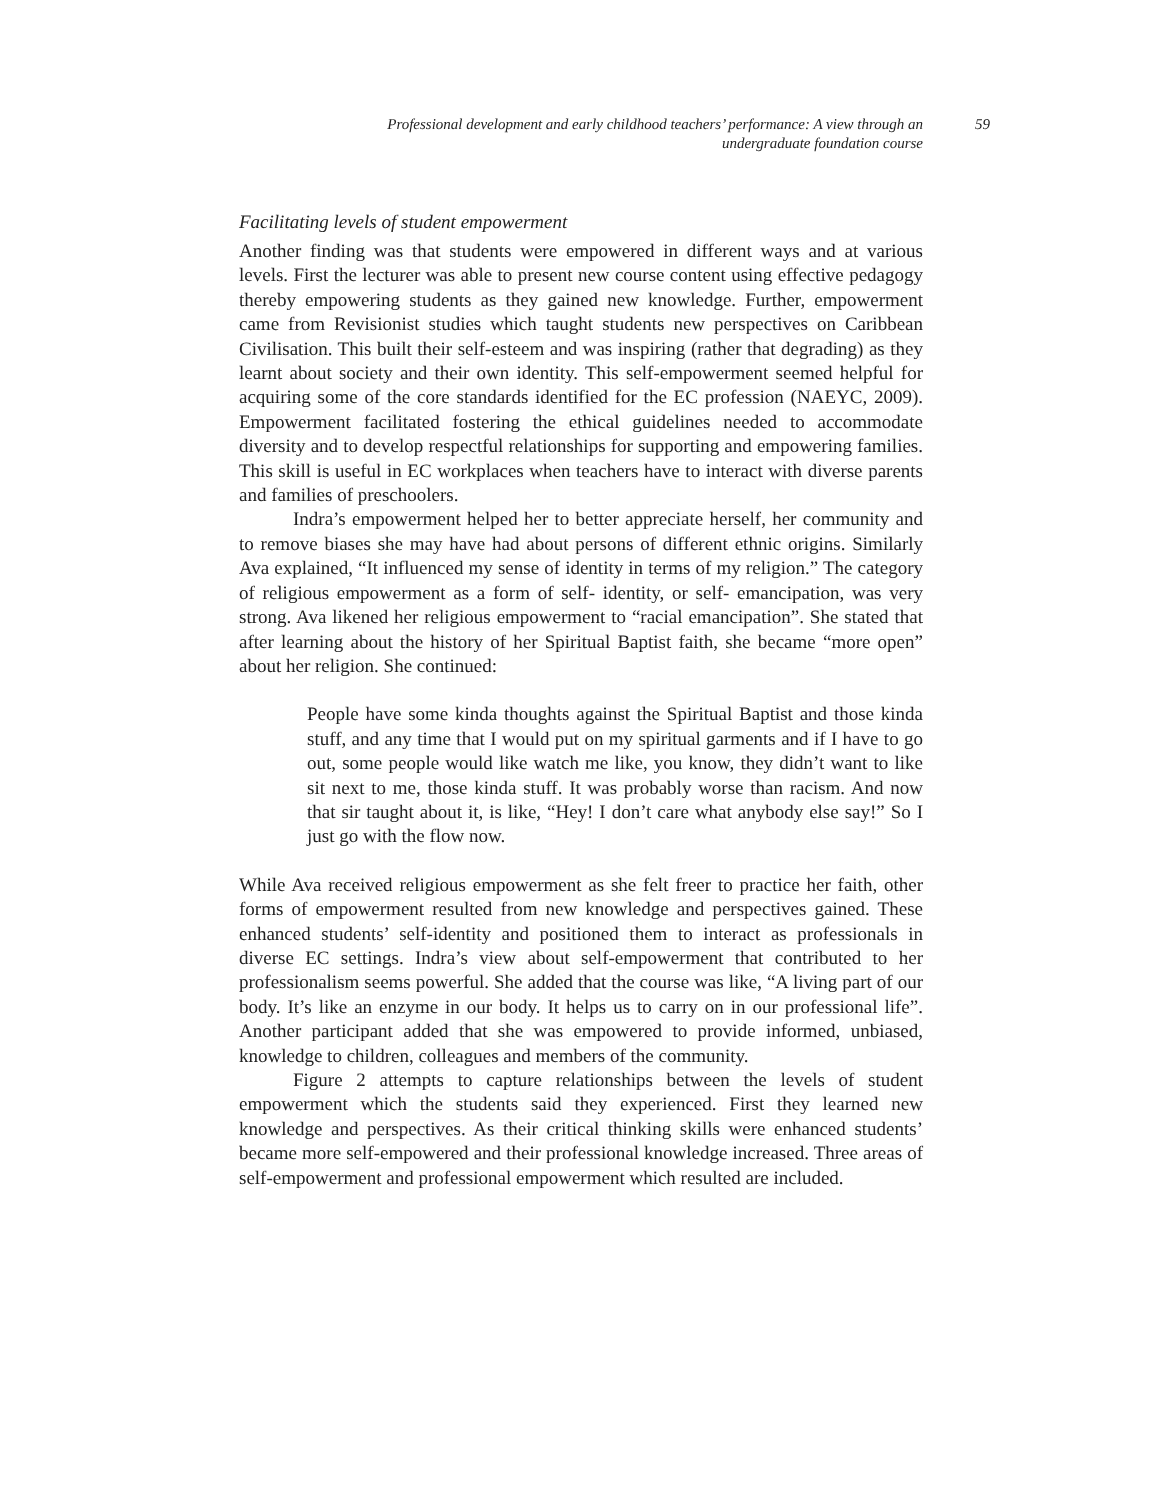Professional development and early childhood teachers’ performance: A view through an undergraduate foundation course
59
Facilitating levels of student empowerment
Another finding was that students were empowered in different ways and at various levels. First the lecturer was able to present new course content using effective pedagogy thereby empowering students as they gained new knowledge. Further, empowerment came from Revisionist studies which taught students new perspectives on Caribbean Civilisation. This built their self-esteem and was inspiring (rather that degrading) as they learnt about society and their own identity. This self-empowerment seemed helpful for acquiring some of the core standards identified for the EC profession (NAEYC, 2009). Empowerment facilitated fostering the ethical guidelines needed to accommodate diversity and to develop respectful relationships for supporting and empowering families. This skill is useful in EC workplaces when teachers have to interact with diverse parents and families of preschoolers.
Indra’s empowerment helped her to better appreciate herself, her community and to remove biases she may have had about persons of different ethnic origins. Similarly Ava explained, “It influenced my sense of identity in terms of my religion.” The category of religious empowerment as a form of self- identity, or self- emancipation, was very strong. Ava likened her religious empowerment to “racial emancipation”. She stated that after learning about the history of her Spiritual Baptist faith, she became “more open” about her religion. She continued:
People have some kinda thoughts against the Spiritual Baptist and those kinda stuff, and any time that I would put on my spiritual garments and if I have to go out, some people would like watch me like, you know, they didn’t want to like sit next to me, those kinda stuff. It was probably worse than racism. And now that sir taught about it, is like, “Hey! I don’t care what anybody else say!” So I just go with the flow now.
While Ava received religious empowerment as she felt freer to practice her faith, other forms of empowerment resulted from new knowledge and perspectives gained. These enhanced students’ self-identity and positioned them to interact as professionals in diverse EC settings. Indra’s view about self-empowerment that contributed to her professionalism seems powerful. She added that the course was like, “A living part of our body. It’s like an enzyme in our body. It helps us to carry on in our professional life”. Another participant added that she was empowered to provide informed, unbiased, knowledge to children, colleagues and members of the community.
Figure 2 attempts to capture relationships between the levels of student empowerment which the students said they experienced. First they learned new knowledge and perspectives. As their critical thinking skills were enhanced students’ became more self-empowered and their professional knowledge increased. Three areas of self-empowerment and professional empowerment which resulted are included.